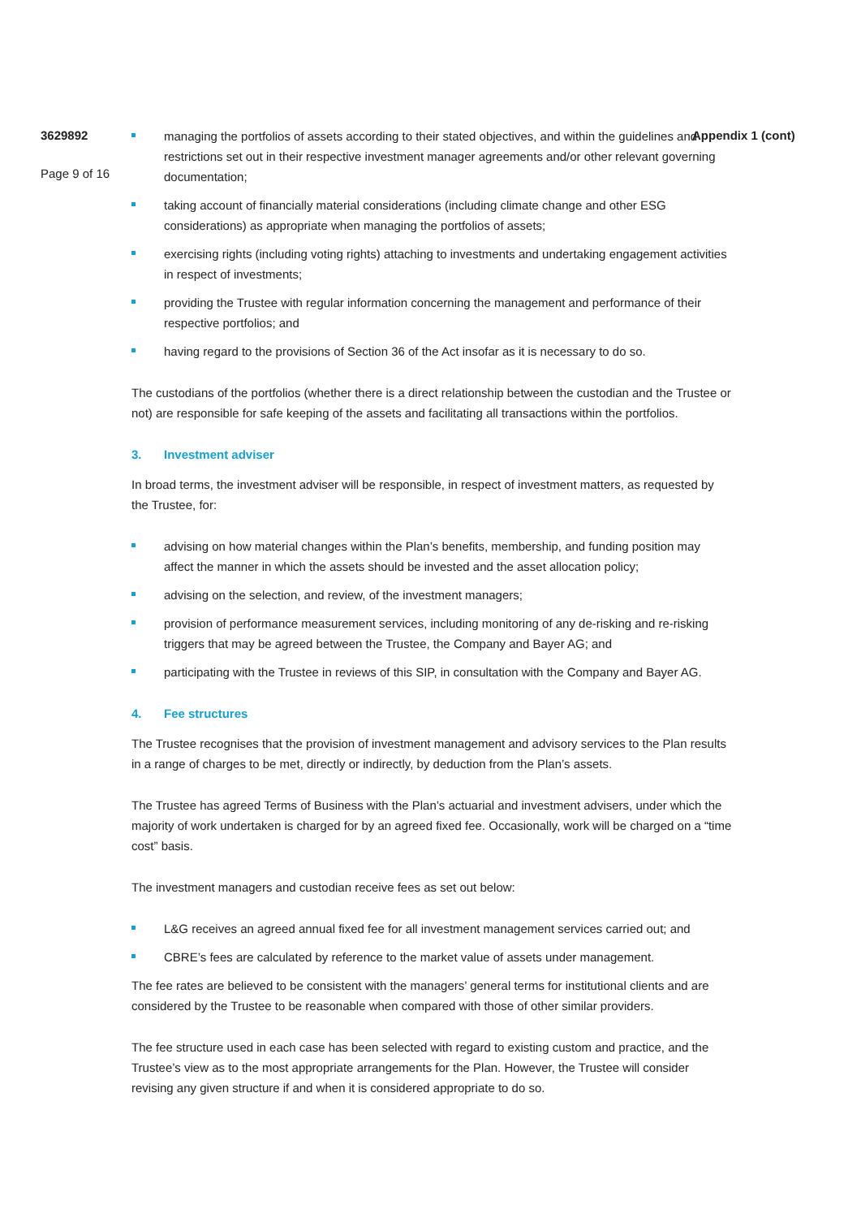3629892
Page 9 of 16
managing the portfolios of assets according to their stated objectives, and within the guidelines and restrictions set out in their respective investment manager agreements and/or other relevant governing documentation;
taking account of financially material considerations (including climate change and other ESG considerations) as appropriate when managing the portfolios of assets;
exercising rights (including voting rights) attaching to investments and undertaking engagement activities in respect of investments;
providing the Trustee with regular information concerning the management and performance of their respective portfolios; and
having regard to the provisions of Section 36 of the Act insofar as it is necessary to do so.
The custodians of the portfolios (whether there is a direct relationship between the custodian and the Trustee or not) are responsible for safe keeping of the assets and facilitating all transactions within the portfolios.
3. Investment adviser
In broad terms, the investment adviser will be responsible, in respect of investment matters, as requested by the Trustee, for:
advising on how material changes within the Plan’s benefits, membership, and funding position may affect the manner in which the assets should be invested and the asset allocation policy;
advising on the selection, and review, of the investment managers;
provision of performance measurement services, including monitoring of any de-risking and re-risking triggers that may be agreed between the Trustee, the Company and Bayer AG; and
participating with the Trustee in reviews of this SIP, in consultation with the Company and Bayer AG.
4. Fee structures
The Trustee recognises that the provision of investment management and advisory services to the Plan results in a range of charges to be met, directly or indirectly, by deduction from the Plan’s assets.
The Trustee has agreed Terms of Business with the Plan’s actuarial and investment advisers, under which the majority of work undertaken is charged for by an agreed fixed fee. Occasionally, work will be charged on a “time cost” basis.
The investment managers and custodian receive fees as set out below:
L&G receives an agreed annual fixed fee for all investment management services carried out; and
CBRE’s fees are calculated by reference to the market value of assets under management.
The fee rates are believed to be consistent with the managers’ general terms for institutional clients and are considered by the Trustee to be reasonable when compared with those of other similar providers.
The fee structure used in each case has been selected with regard to existing custom and practice, and the Trustee’s view as to the most appropriate arrangements for the Plan. However, the Trustee will consider revising any given structure if and when it is considered appropriate to do so.
Appendix 1 (cont)